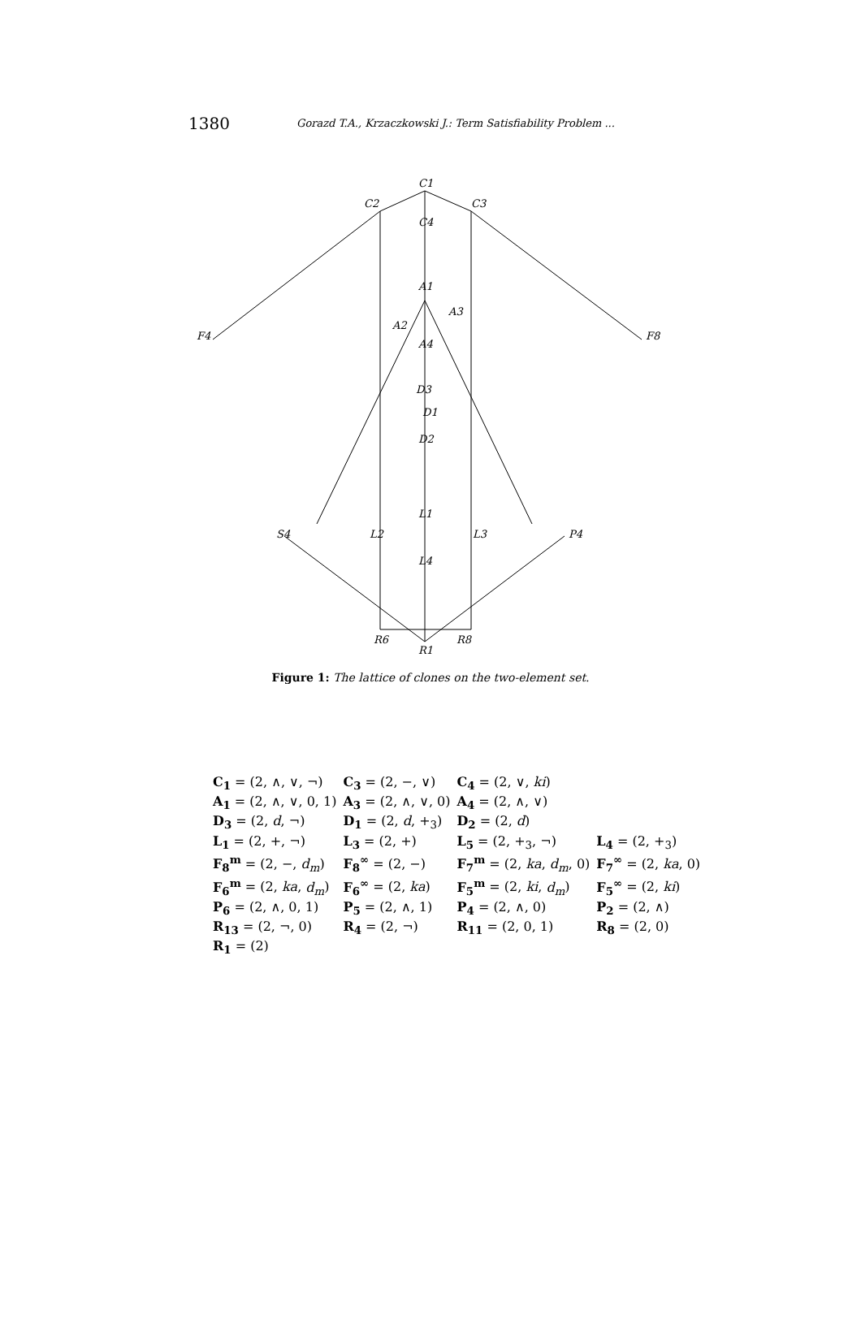1380 Gorazd T.A., Krzaczkowski J.: Term Satisfiability Problem ...
C1
C2
C3
C4
A1
A2
A3
A4
D3
D1
D2
L1
L2
L3
L4
F4
F8
S4
P4
R6
R1
R8
Figure 1: The lattice of clones on the two-element set.
| C<sub>1</sub> = (2, ∧, ∨, ¬) | C<sub>3</sub> = (2, −, ∨) | C<sub>4</sub> = (2, ∨, ki ) | |
| A<sub>1</sub> = (2, ∧, ∨, 0, 1) | A<sub>3</sub> = (2, ∧, ∨, 0) | A<sub>4</sub> = (2, ∧, ∨) | |
| D<sub>3</sub> = (2, d , ¬) | D<sub>1</sub> = (2, d , +<sub>3</sub>) | D<sub>2</sub> = (2, d ) | |
| L<sub>1</sub> = (2, +, ¬) | L<sub>3</sub> = (2, +) | L<sub>5</sub> = (2, +<sub>3</sub>, ¬) | L<sub>4</sub> = (2, +<sub>3</sub>) |
| F<sub>8</sub><sup>m</sup> = (2, −, d<sub>m</sub> ) | F<sub>8</sub><sup>∞</sup> = (2, −) | F<sub>7</sub><sup>m</sup> = (2, ka , d<sub>m</sub> , 0) | F<sub>7</sub><sup>∞</sup> = (2, ka , 0) |
| F<sub>6</sub><sup>m</sup> = (2, ka , d<sub>m</sub> ) | F<sub>6</sub><sup>∞</sup> = (2, ka ) | F<sub>5</sub><sup>m</sup> = (2, ki , d<sub>m</sub> ) | F<sub>5</sub><sup>∞</sup> = (2, ki ) |
| P<sub>6</sub> = (2, ∧, 0, 1) | P<sub>5</sub> = (2, ∧, 1) | P<sub>4</sub> = (2, ∧, 0) | P<sub>2</sub> = (2, ∧) |
| R<sub>13</sub> = (2, ¬, 0) | R<sub>4</sub> = (2, ¬) | R<sub>11</sub> = (2, 0, 1) | R<sub>8</sub> = (2, 0) |
| R<sub>1</sub> = (2) | | | |